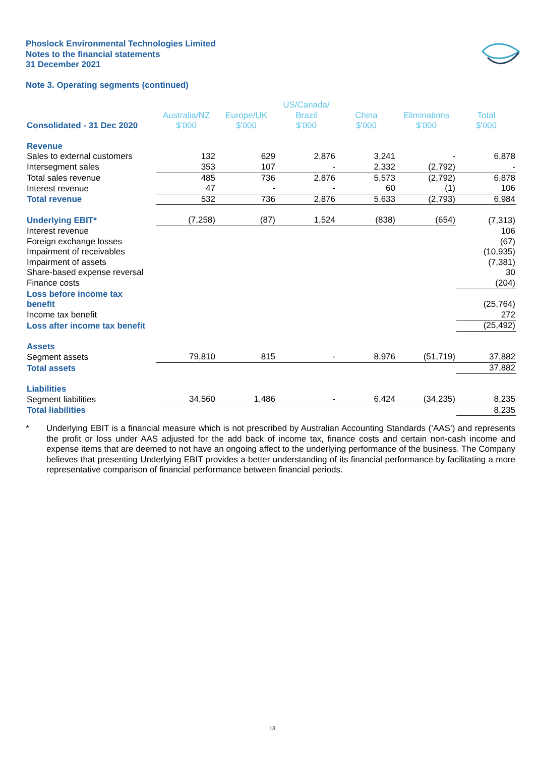Phoslock Environmental Technologies Limited
Notes to the financial statements
31 December 2021
Note 3. Operating segments (continued)
| Consolidated - 31 Dec 2020 | Australia/NZ $'000 | Europe/UK $'000 | US/Canada/ Brazil $'000 | China $'000 | Eliminations $'000 | Total $'000 |
| --- | --- | --- | --- | --- | --- | --- |
| Revenue | | | | | | |
| Sales to external customers | 132 | 629 | 2,876 | 3,241 | - | 6,878 |
| Intersegment sales | 353 | 107 | - | 2,332 | (2,792) | - |
| Total sales revenue | 485 | 736 | 2,876 | 5,573 | (2,792) | 6,878 |
| Interest revenue | 47 | - | - | 60 | (1) | 106 |
| Total revenue | 532 | 736 | 2,876 | 5,633 | (2,793) | 6,984 |
| Underlying EBIT* | (7,258) | (87) | 1,524 | (838) | (654) | (7,313) |
| Interest revenue | | | | | | 106 |
| Foreign exchange losses | | | | | | (67) |
| Impairment of receivables | | | | | | (10,935) |
| Impairment of assets | | | | | | (7,381) |
| Share-based expense reversal | | | | | | 30 |
| Finance costs | | | | | | (204) |
| Loss before income tax benefit | | | | | | (25,764) |
| Income tax benefit | | | | | | 272 |
| Loss after income tax benefit | | | | | | (25,492) |
| Assets | | | | | | |
| Segment assets | 79,810 | 815 | - | 8,976 | (51,719) | 37,882 |
| Total assets | | | | | | 37,882 |
| Liabilities | | | | | | |
| Segment liabilities | 34,560 | 1,486 | - | 6,424 | (34,235) | 8,235 |
| Total liabilities | | | | | | 8,235 |
* Underlying EBIT is a financial measure which is not prescribed by Australian Accounting Standards (‘AAS’) and represents the profit or loss under AAS adjusted for the add back of income tax, finance costs and certain non-cash income and expense items that are deemed to not have an ongoing affect to the underlying performance of the business. The Company believes that presenting Underlying EBIT provides a better understanding of its financial performance by facilitating a more representative comparison of financial performance between financial periods.
13